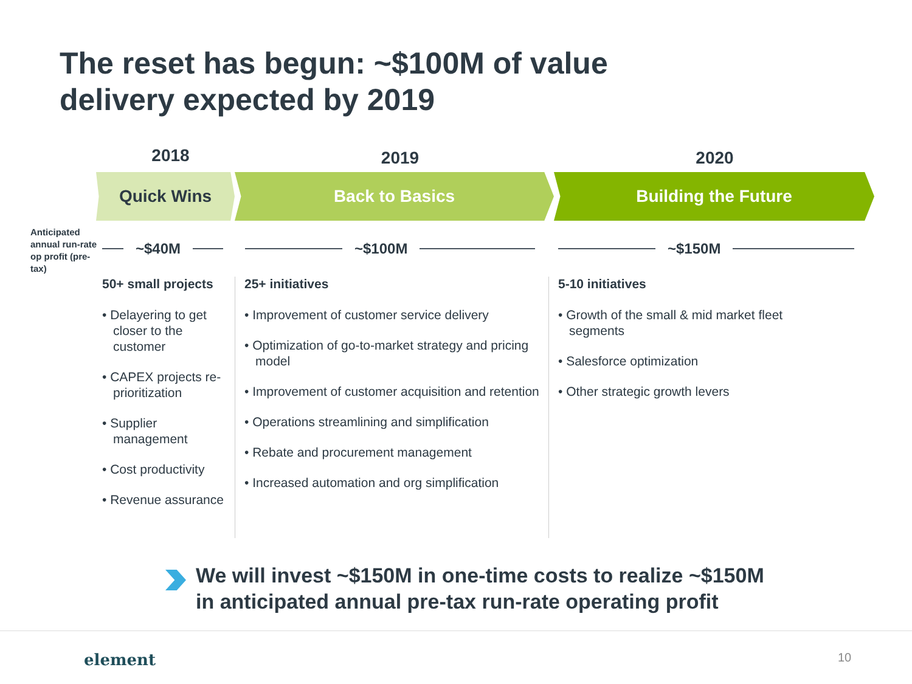The reset has begun: ~$100M of value delivery expected by 2019
2018
2019 2020
Quick Wins Back to Basics Building the Future
Anticipated annual run-rate op profit (pre-tax)
~$40M ~$100M ~$150M
50+ small projects
• Delayering to get closer to the customer
• CAPEX projects re-prioritization
• Supplier management
• Cost productivity
• Revenue assurance
25+ initiatives
• Improvement of customer service delivery
• Optimization of go-to-market strategy and pricing model
• Improvement of customer acquisition and retention
• Operations streamlining and simplification
• Rebate and procurement management
• Increased automation and org simplification
5-10 initiatives
• Growth of the small & mid market fleet segments
• Salesforce optimization
• Other strategic growth levers
We will invest ~$150M in one-time costs to realize ~$150M
in anticipated annual pre-tax run-rate operating profit
element 10